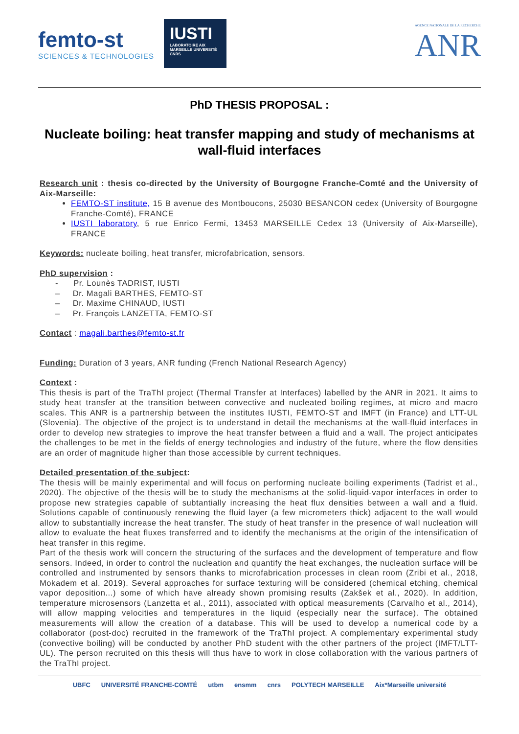femto-st
SCIENCES & TECHNOLOGIES
IUSTI
LABORATOIRE AIX MARSEILLE UNIVERSITÉ CNRS
AGENCE NATIONALE DE LA RECHERCHE
ANR
PhD THESIS PROPOSAL :
Nucleate boiling: heat transfer mapping and study of mechanisms at wall-fluid interfaces
Research unit : thesis co-directed by the University of Bourgogne Franche-Comté and the University of Aix-Marseille:
FEMTO-ST institute, 15 B avenue des Montboucons, 25030 BESANCON cedex (University of Bourgogne Franche-Comté), FRANCE
IUSTI laboratory, 5 rue Enrico Fermi, 13453 MARSEILLE Cedex 13 (University of Aix-Marseille), FRANCE
Keywords: nucleate boiling, heat transfer, microfabrication, sensors.
PhD supervision :
- Pr. Lounès TADRIST, IUSTI
– Dr. Magali BARTHES, FEMTO-ST
– Dr. Maxime CHINAUD, IUSTI
– Pr. François LANZETTA, FEMTO-ST
Contact : magali.barthes@femto-st.fr
Funding: Duration of 3 years, ANR funding (French National Research Agency)
Context :
This thesis is part of the TraThI project (Thermal Transfer at Interfaces) labelled by the ANR in 2021. It aims to study heat transfer at the transition between convective and nucleated boiling regimes, at micro and macro scales. This ANR is a partnership between the institutes IUSTI, FEMTO-ST and IMFT (in France) and LTT-UL (Slovenia). The objective of the project is to understand in detail the mechanisms at the wall-fluid interfaces in order to develop new strategies to improve the heat transfer between a fluid and a wall. The project anticipates the challenges to be met in the fields of energy technologies and industry of the future, where the flow densities are an order of magnitude higher than those accessible by current techniques.
Detailed presentation of the subject:
The thesis will be mainly experimental and will focus on performing nucleate boiling experiments (Tadrist et al., 2020). The objective of the thesis will be to study the mechanisms at the solid-liquid-vapor interfaces in order to propose new strategies capable of subtantially increasing the heat flux densities between a wall and a fluid. Solutions capable of continuously renewing the fluid layer (a few micrometers thick) adjacent to the wall would allow to substantially increase the heat transfer. The study of heat transfer in the presence of wall nucleation will allow to evaluate the heat fluxes transferred and to identify the mechanisms at the origin of the intensification of heat transfer in this regime.
Part of the thesis work will concern the structuring of the surfaces and the development of temperature and flow sensors. Indeed, in order to control the nucleation and quantify the heat exchanges, the nucleation surface will be controlled and instrumented by sensors thanks to microfabrication processes in clean room (Zribi et al., 2018, Mokadem et al. 2019). Several approaches for surface texturing will be considered (chemical etching, chemical vapor deposition...) some of which have already shown promising results (Zakšek et al., 2020). In addition, temperature microsensors (Lanzetta et al., 2011), associated with optical measurements (Carvalho et al., 2014), will allow mapping velocities and temperatures in the liquid (especially near the surface). The obtained measurements will allow the creation of a database. This will be used to develop a numerical code by a collaborator (post-doc) recruited in the framework of the TraThI project. A complementary experimental study (convective boiling) will be conducted by another PhD student with the other partners of the project (IMFT/LTT-UL). The person recruited on this thesis will thus have to work in close collaboration with the various partners of the TraThI project.
UBFC UNIVERSITÉ FRANCHE-COMTÉ utbm ensmm cnrs POLYTECH MARSEILLE Aix*Marseille université